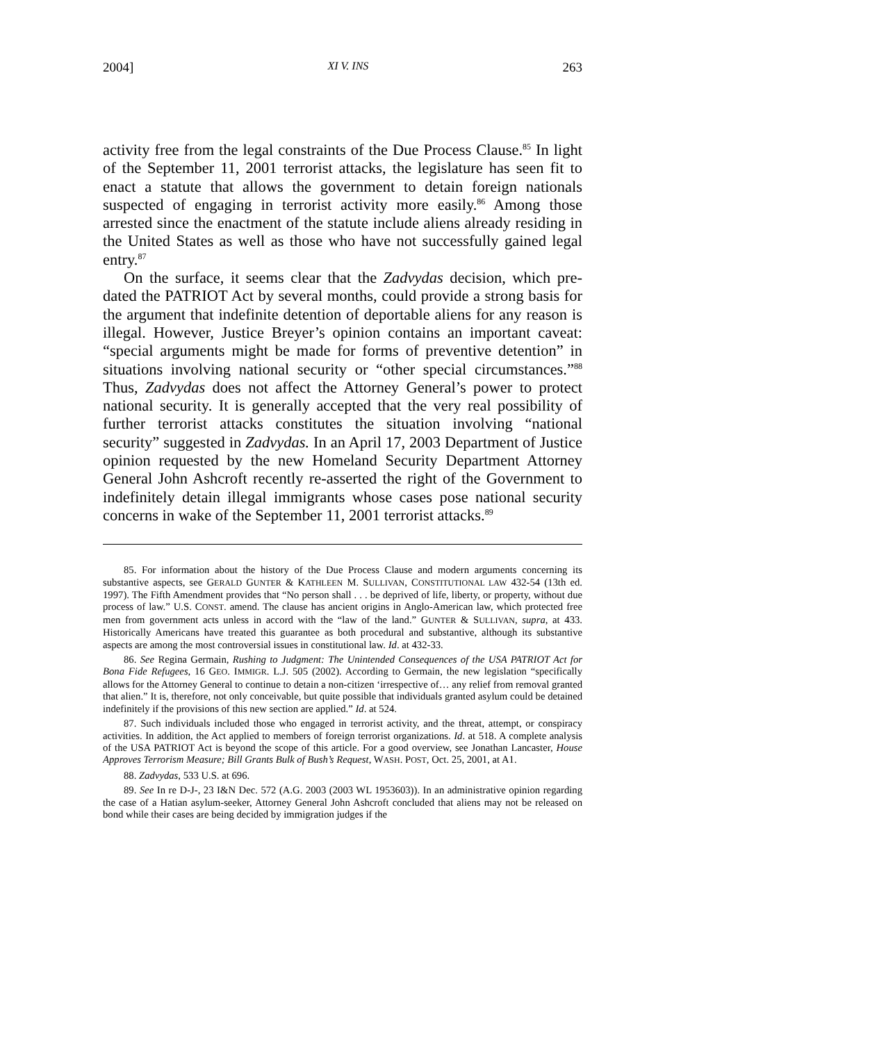2004] XI V. INS 263
activity free from the legal constraints of the Due Process Clause.<sup>85</sup> In light of the September 11, 2001 terrorist attacks, the legislature has seen fit to enact a statute that allows the government to detain foreign nationals suspected of engaging in terrorist activity more easily.<sup>86</sup> Among those arrested since the enactment of the statute include aliens already residing in the United States as well as those who have not successfully gained legal entry.<sup>87</sup>
On the surface, it seems clear that the Zadvydas decision, which pre-dated the PATRIOT Act by several months, could provide a strong basis for the argument that indefinite detention of deportable aliens for any reason is illegal. However, Justice Breyer’s opinion contains an important caveat: “special arguments might be made for forms of preventive detention” in situations involving national security or “other special circumstances.”<sup>88</sup> Thus, Zadvydas does not affect the Attorney General’s power to protect national security. It is generally accepted that the very real possibility of further terrorist attacks constitutes the situation involving “national security” suggested in Zadvydas. In an April 17, 2003 Department of Justice opinion requested by the new Homeland Security Department Attorney General John Ashcroft recently re-asserted the right of the Government to indefinitely detain illegal immigrants whose cases pose national security concerns in wake of the September 11, 2001 terrorist attacks.<sup>89</sup>
85. For information about the history of the Due Process Clause and modern arguments concerning its substantive aspects, see GERALD GUNTER & KATHLEEN M. SULLIVAN, CONSTITUTIONAL LAW 432-54 (13th ed. 1997). The Fifth Amendment provides that “No person shall . . . be deprived of life, liberty, or property, without due process of law.” U.S. CONST. amend. The clause has ancient origins in Anglo-American law, which protected free men from government acts unless in accord with the “law of the land.” GUNTER & SULLIVAN, supra, at 433. Historically Americans have treated this guarantee as both procedural and substantive, although its substantive aspects are among the most controversial issues in constitutional law. Id. at 432-33.
86. See Regina Germain, Rushing to Judgment: The Unintended Consequences of the USA PATRIOT Act for Bona Fide Refugees, 16 GEO. IMMIGR. L.J. 505 (2002). According to Germain, the new legislation “specifically allows for the Attorney General to continue to detain a non-citizen ‘irrespective of… any relief from removal granted that alien.” It is, therefore, not only conceivable, but quite possible that individuals granted asylum could be detained indefinitely if the provisions of this new section are applied.” Id. at 524.
87. Such individuals included those who engaged in terrorist activity, and the threat, attempt, or conspiracy activities. In addition, the Act applied to members of foreign terrorist organizations. Id. at 518. A complete analysis of the USA PATRIOT Act is beyond the scope of this article. For a good overview, see Jonathan Lancaster, House Approves Terrorism Measure; Bill Grants Bulk of Bush’s Request, WASH. POST, Oct. 25, 2001, at A1.
88. Zadvydas, 533 U.S. at 696.
89. See In re D-J-, 23 I&N Dec. 572 (A.G. 2003 (2003 WL 1953603)). In an administrative opinion regarding the case of a Hatian asylum-seeker, Attorney General John Ashcroft concluded that aliens may not be released on bond while their cases are being decided by immigration judges if the